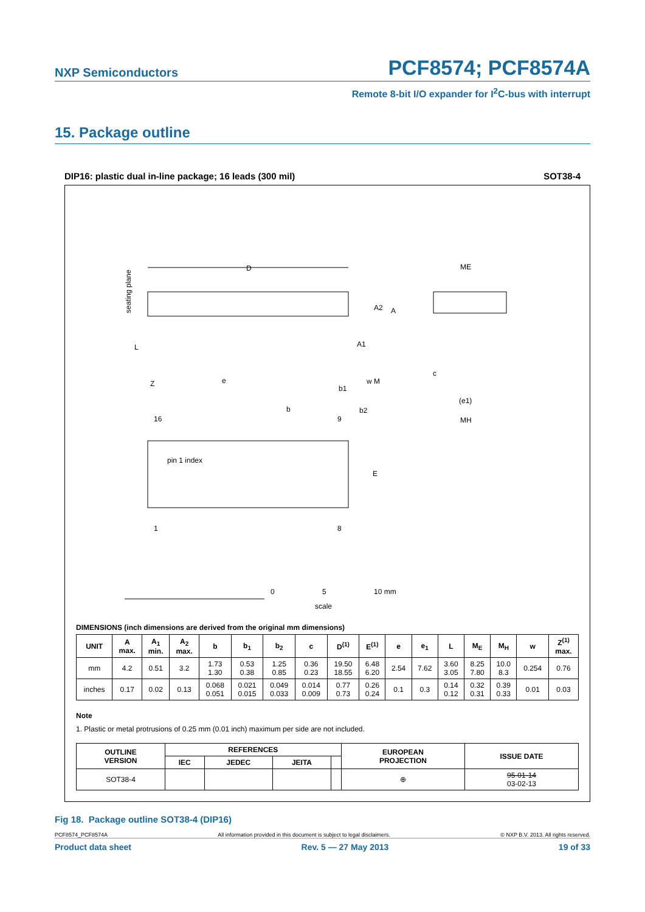NXP Semiconductors PCF8574; PCF8574A
Remote 8-bit I/O expander for I<sup>2</sup>C-bus with interrupt
15. Package outline
DIP16: plastic dual in-line package; 16 leads (300 mil) SOT38-4
D
seating plane
A2
A
A1
L
Z
e
b1
w M
c
ME
(e1)
MH
b
b2
16
9
pin 1 index
E
1
8
0
5
10 mm
scale
DIMENSIONS (inch dimensions are derived from the original mm dimensions)
| UNIT | A max. | A<sub>1</sub> min. | A<sub>2</sub> max. | b | b<sub>1</sub> | b<sub>2</sub> | c | D<sup>(1)</sup> | E<sup>(1)</sup> | e | e<sub>1</sub> | L | M<sub>E</sub> | M<sub>H</sub> | w | Z<sup>(1)</sup> max. |
| --- | --- | --- | --- | --- | --- | --- | --- | --- | --- | --- | --- | --- | --- | --- | --- | --- |
| mm | 4.2 | 0.51 | 3.2 | 1.73 1.30 | 0.53 0.38 | 1.25 0.85 | 0.36 0.23 | 19.50 18.55 | 6.48 6.20 | 2.54 | 7.62 | 3.60 3.05 | 8.25 7.80 | 10.0 8.3 | 0.254 | 0.76 |
| inches | 0.17 | 0.02 | 0.13 | 0.068 0.051 | 0.021 0.015 | 0.049 0.033 | 0.014 0.009 | 0.77 0.73 | 0.26 0.24 | 0.1 | 0.3 | 0.14 0.12 | 0.32 0.31 | 0.39 0.33 | 0.01 | 0.03 |
Note
1. Plastic or metal protrusions of 0.25 mm (0.01 inch) maximum per side are not included.
| OUTLINE VERSION | REFERENCES | | | | EUROPEAN PROJECTION | ISSUE DATE |
| --- | --- | --- | --- | --- | --- | --- |
| | IEC | JEDEC | JEITA | | | |
| SOT38-4 | | | | | ⊕ | 95-01-14 03-02-13 |
Fig 18. Package outline SOT38-4 (DIP16)
PCF8574_PCF8574A All information provided in this document is subject to legal disclaimers. © NXP B.V. 2013. All rights reserved.
Product data sheet Rev. 5 — 27 May 2013 19 of 33